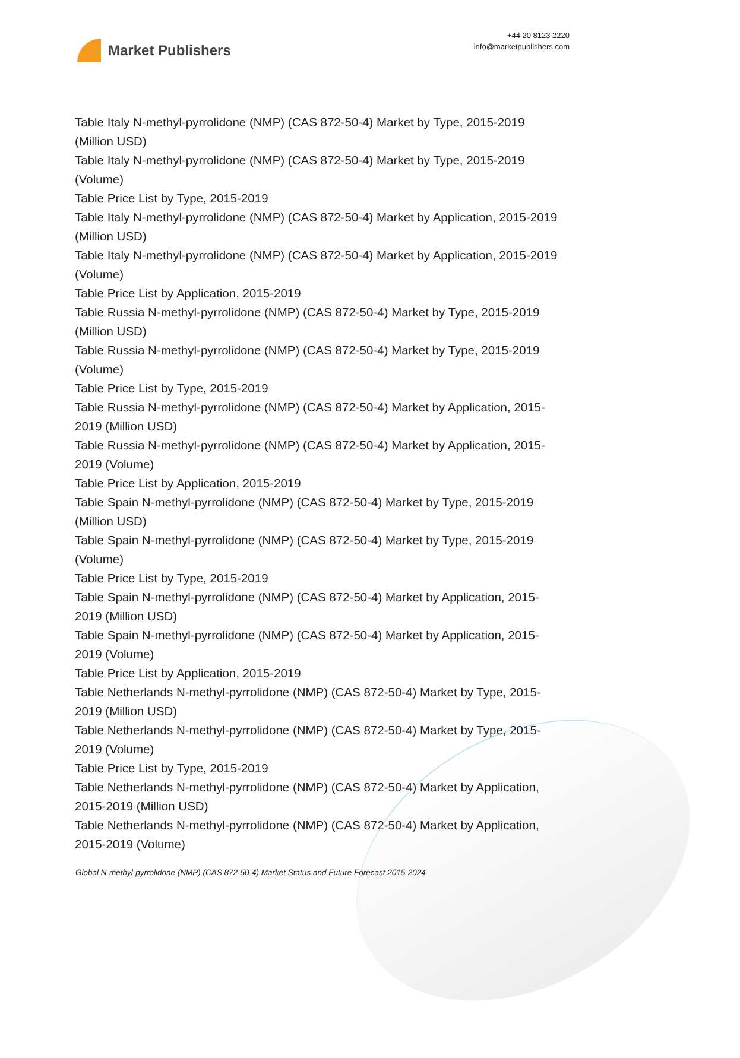Market Publishers
+44 20 8123 2220
info@marketpublishers.com
Table Italy N-methyl-pyrrolidone (NMP) (CAS 872-50-4) Market by Type, 2015-2019 (Million USD)
Table Italy N-methyl-pyrrolidone (NMP) (CAS 872-50-4) Market by Type, 2015-2019 (Volume)
Table Price List by Type, 2015-2019
Table Italy N-methyl-pyrrolidone (NMP) (CAS 872-50-4) Market by Application, 2015-2019 (Million USD)
Table Italy N-methyl-pyrrolidone (NMP) (CAS 872-50-4) Market by Application, 2015-2019 (Volume)
Table Price List by Application, 2015-2019
Table Russia N-methyl-pyrrolidone (NMP) (CAS 872-50-4) Market by Type, 2015-2019 (Million USD)
Table Russia N-methyl-pyrrolidone (NMP) (CAS 872-50-4) Market by Type, 2015-2019 (Volume)
Table Price List by Type, 2015-2019
Table Russia N-methyl-pyrrolidone (NMP) (CAS 872-50-4) Market by Application, 2015-2019 (Million USD)
Table Russia N-methyl-pyrrolidone (NMP) (CAS 872-50-4) Market by Application, 2015-2019 (Volume)
Table Price List by Application, 2015-2019
Table Spain N-methyl-pyrrolidone (NMP) (CAS 872-50-4) Market by Type, 2015-2019 (Million USD)
Table Spain N-methyl-pyrrolidone (NMP) (CAS 872-50-4) Market by Type, 2015-2019 (Volume)
Table Price List by Type, 2015-2019
Table Spain N-methyl-pyrrolidone (NMP) (CAS 872-50-4) Market by Application, 2015-2019 (Million USD)
Table Spain N-methyl-pyrrolidone (NMP) (CAS 872-50-4) Market by Application, 2015-2019 (Volume)
Table Price List by Application, 2015-2019
Table Netherlands N-methyl-pyrrolidone (NMP) (CAS 872-50-4) Market by Type, 2015-2019 (Million USD)
Table Netherlands N-methyl-pyrrolidone (NMP) (CAS 872-50-4) Market by Type, 2015-2019 (Volume)
Table Price List by Type, 2015-2019
Table Netherlands N-methyl-pyrrolidone (NMP) (CAS 872-50-4) Market by Application, 2015-2019 (Million USD)
Table Netherlands N-methyl-pyrrolidone (NMP) (CAS 872-50-4) Market by Application, 2015-2019 (Volume)
Global N-methyl-pyrrolidone (NMP) (CAS 872-50-4) Market Status and Future Forecast 2015-2024